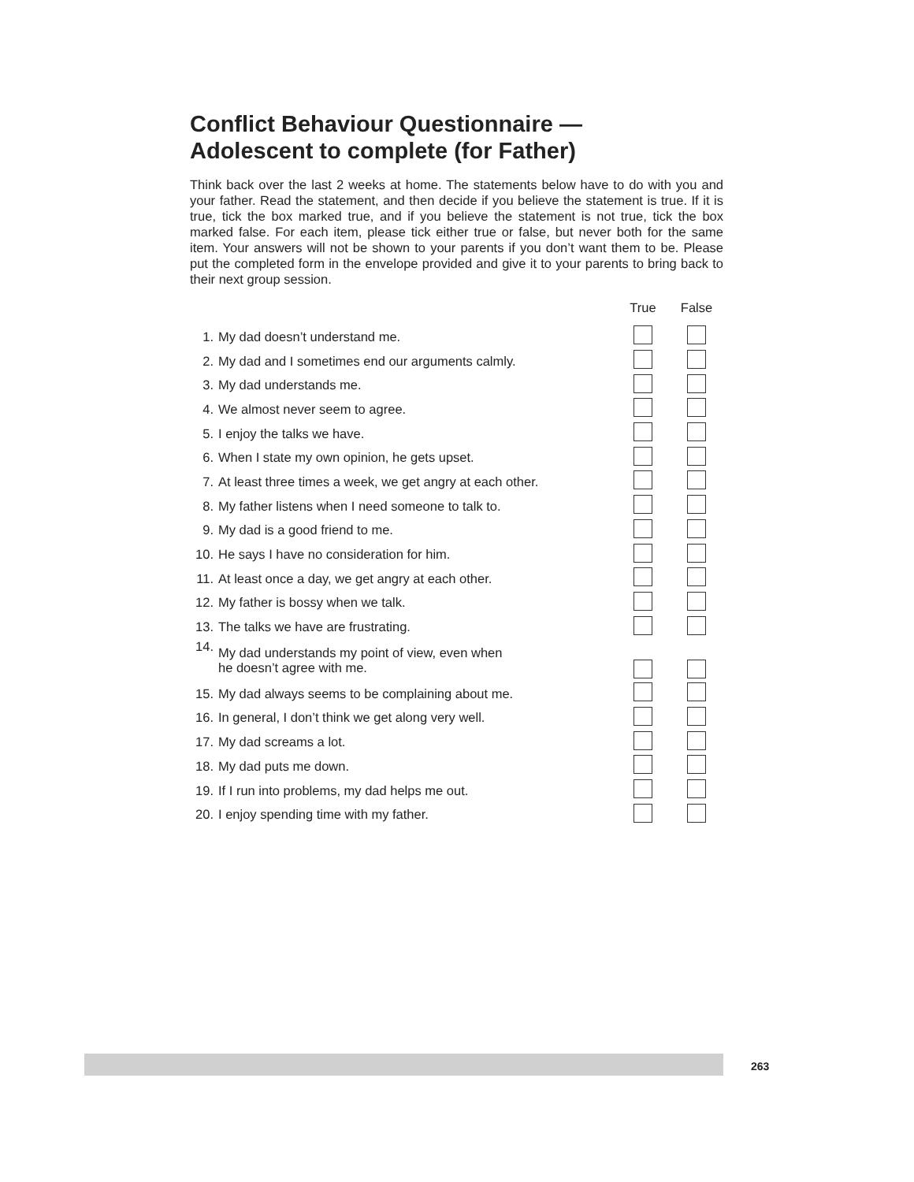Conflict Behaviour Questionnaire —
Adolescent to complete (for Father)
Think back over the last 2 weeks at home. The statements below have to do with you and your father. Read the statement, and then decide if you believe the statement is true. If it is true, tick the box marked true, and if you believe the statement is not true, tick the box marked false. For each item, please tick either true or false, but never both for the same item. Your answers will not be shown to your parents if you don’t want them to be. Please put the completed form in the envelope provided and give it to your parents to bring back to their next group session.
| | | True | False |
| --- | --- | --- | --- |
| 1. | My dad doesn’t understand me. | | |
| 2. | My dad and I sometimes end our arguments calmly. | | |
| 3. | My dad understands me. | | |
| 4. | We almost never seem to agree. | | |
| 5. | I enjoy the talks we have. | | |
| 6. | When I state my own opinion, he gets upset. | | |
| 7. | At least three times a week, we get angry at each other. | | |
| 8. | My father listens when I need someone to talk to. | | |
| 9. | My dad is a good friend to me. | | |
| 10. | He says I have no consideration for him. | | |
| 11. | At least once a day, we get angry at each other. | | |
| 12. | My father is bossy when we talk. | | |
| 13. | The talks we have are frustrating. | | |
| 14. | My dad understands my point of view, even when he doesn’t agree with me. | | |
| 15. | My dad always seems to be complaining about me. | | |
| 16. | In general, I don’t think we get along very well. | | |
| 17. | My dad screams a lot. | | |
| 18. | My dad puts me down. | | |
| 19. | If I run into problems, my dad helps me out. | | |
| 20. | I enjoy spending time with my father. | | |
263